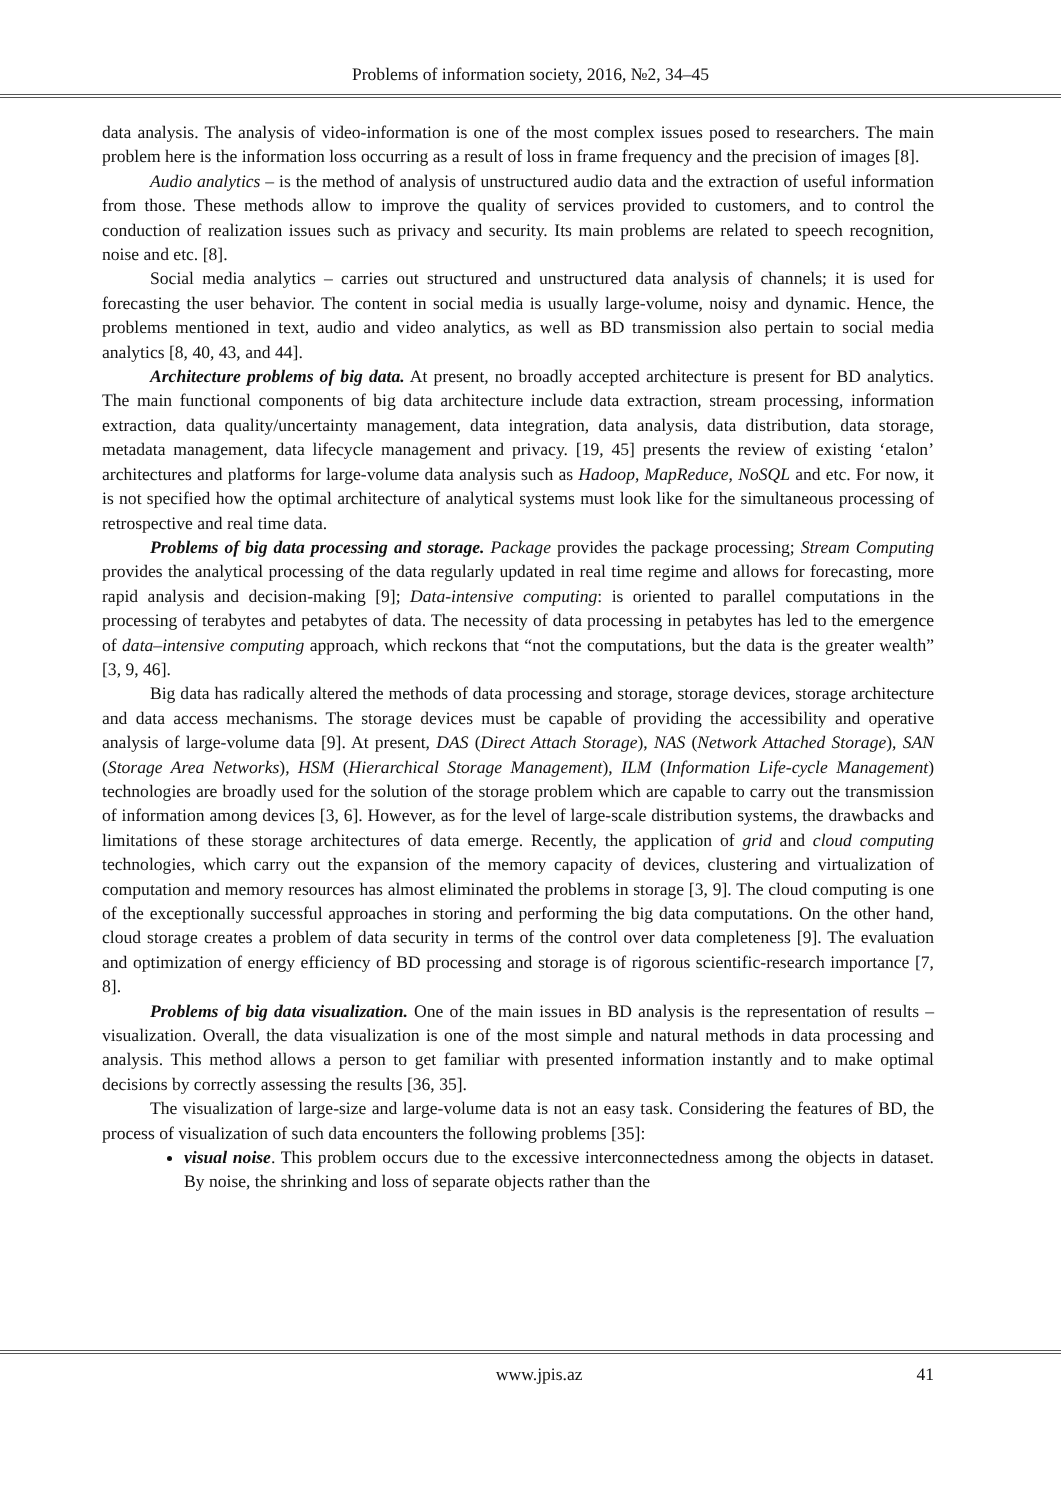Problems of information society, 2016, №2, 34–45
data analysis. The analysis of video-information is one of the most complex issues posed to researchers. The main problem here is the information loss occurring as a result of loss in frame frequency and the precision of images [8].
Audio analytics – is the method of analysis of unstructured audio data and the extraction of useful information from those. These methods allow to improve the quality of services provided to customers, and to control the conduction of realization issues such as privacy and security. Its main problems are related to speech recognition, noise and etc. [8].
Social media analytics – carries out structured and unstructured data analysis of channels; it is used for forecasting the user behavior. The content in social media is usually large-volume, noisy and dynamic. Hence, the problems mentioned in text, audio and video analytics, as well as BD transmission also pertain to social media analytics [8, 40, 43, and 44].
Architecture problems of big data. At present, no broadly accepted architecture is present for BD analytics. The main functional components of big data architecture include data extraction, stream processing, information extraction, data quality/uncertainty management, data integration, data analysis, data distribution, data storage, metadata management, data lifecycle management and privacy. [19, 45] presents the review of existing ‘etalon’ architectures and platforms for large-volume data analysis such as Hadoop, MapReduce, NoSQL and etc. For now, it is not specified how the optimal architecture of analytical systems must look like for the simultaneous processing of retrospective and real time data.
Problems of big data processing and storage. Package provides the package processing; Stream Computing provides the analytical processing of the data regularly updated in real time regime and allows for forecasting, more rapid analysis and decision-making [9]; Data-intensive computing: is oriented to parallel computations in the processing of terabytes and petabytes of data. The necessity of data processing in petabytes has led to the emergence of data–intensive computing approach, which reckons that “not the computations, but the data is the greater wealth” [3, 9, 46].
Big data has radically altered the methods of data processing and storage, storage devices, storage architecture and data access mechanisms. The storage devices must be capable of providing the accessibility and operative analysis of large-volume data [9]. At present, DAS (Direct Attach Storage), NAS (Network Attached Storage), SAN (Storage Area Networks), HSM (Hierarchical Storage Management), ILM (Information Life-cycle Management) technologies are broadly used for the solution of the storage problem which are capable to carry out the transmission of information among devices [3, 6]. However, as for the level of large-scale distribution systems, the drawbacks and limitations of these storage architectures of data emerge. Recently, the application of grid and cloud computing technologies, which carry out the expansion of the memory capacity of devices, clustering and virtualization of computation and memory resources has almost eliminated the problems in storage [3, 9]. The cloud computing is one of the exceptionally successful approaches in storing and performing the big data computations. On the other hand, cloud storage creates a problem of data security in terms of the control over data completeness [9]. The evaluation and optimization of energy efficiency of BD processing and storage is of rigorous scientific-research importance [7, 8].
Problems of big data visualization. One of the main issues in BD analysis is the representation of results – visualization. Overall, the data visualization is one of the most simple and natural methods in data processing and analysis. This method allows a person to get familiar with presented information instantly and to make optimal decisions by correctly assessing the results [36, 35].
The visualization of large-size and large-volume data is not an easy task. Considering the features of BD, the process of visualization of such data encounters the following problems [35]:
visual noise. This problem occurs due to the excessive interconnectedness among the objects in dataset. By noise, the shrinking and loss of separate objects rather than the
www.jpis.az 41